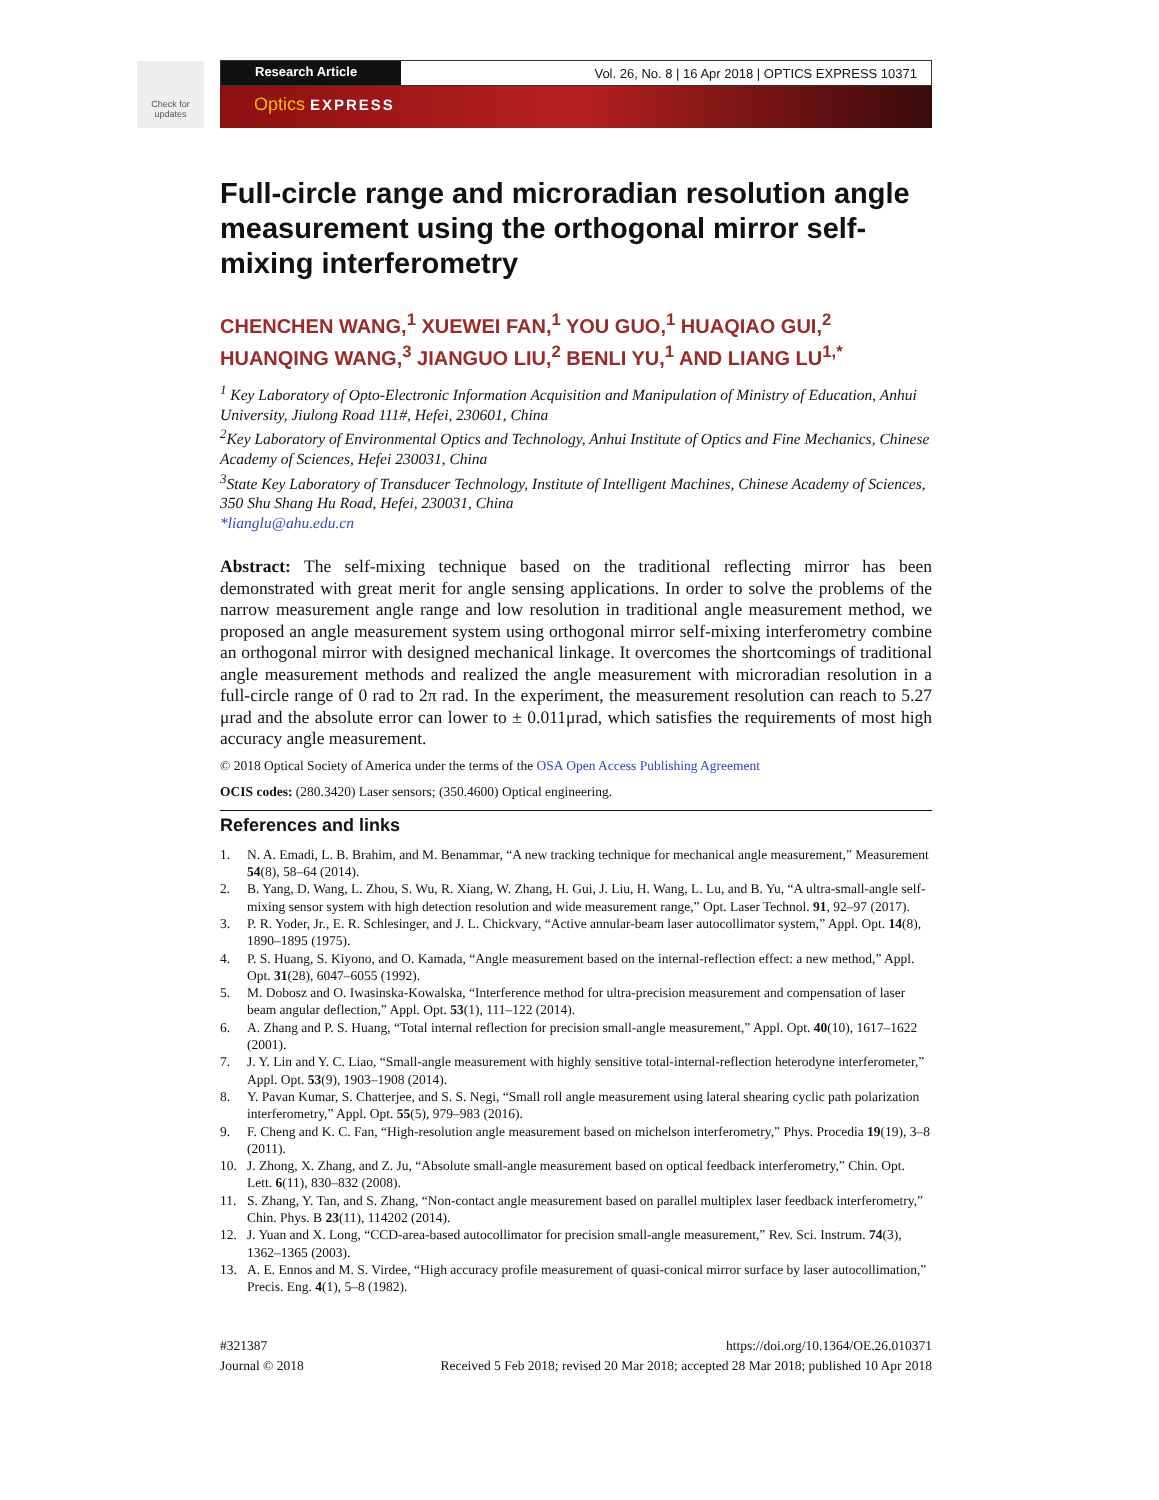Check for updates
Research Article Vol. 26, No. 8 | 16 Apr 2018 | OPTICS EXPRESS 10371
Optics EXPRESS
Full-circle range and microradian resolution angle measurement using the orthogonal mirror self-mixing interferometry
CHENCHEN WANG,<sup>1</sup> XUEWEI FAN,<sup>1</sup> YOU GUO,<sup>1</sup> HUAQIAO GUI,<sup>2</sup> HUANQING WANG,<sup>3</sup> JIANGUO LIU,<sup>2</sup> BENLI YU,<sup>1</sup> AND LIANG LU<sup>1,*</sup>
<sup>1</sup> Key Laboratory of Opto-Electronic Information Acquisition and Manipulation of Ministry of Education, Anhui University, Jiulong Road 111#, Hefei, 230601, China
<sup>2</sup> Key Laboratory of Environmental Optics and Technology, Anhui Institute of Optics and Fine Mechanics, Chinese Academy of Sciences, Hefei 230031, China
<sup>3</sup> State Key Laboratory of Transducer Technology, Institute of Intelligent Machines, Chinese Academy of Sciences, 350 Shu Shang Hu Road, Hefei, 230031, China
*lianglu@ahu.edu.cn
Abstract: The self-mixing technique based on the traditional reflecting mirror has been demonstrated with great merit for angle sensing applications. In order to solve the problems of the narrow measurement angle range and low resolution in traditional angle measurement method, we proposed an angle measurement system using orthogonal mirror self-mixing interferometry combine an orthogonal mirror with designed mechanical linkage. It overcomes the shortcomings of traditional angle measurement methods and realized the angle measurement with microradian resolution in a full-circle range of 0 rad to 2π rad. In the experiment, the measurement resolution can reach to 5.27 μrad and the absolute error can lower to ± 0.011μrad, which satisfies the requirements of most high accuracy angle measurement.
© 2018 Optical Society of America under the terms of the OSA Open Access Publishing Agreement
OCIS codes: (280.3420) Laser sensors; (350.4600) Optical engineering.
References and links
1. N. A. Emadi, L. B. Brahim, and M. Benammar, “A new tracking technique for mechanical angle measurement,” Measurement 54(8), 58–64 (2014).
2. B. Yang, D. Wang, L. Zhou, S. Wu, R. Xiang, W. Zhang, H. Gui, J. Liu, H. Wang, L. Lu, and B. Yu, “A ultra-small-angle self-mixing sensor system with high detection resolution and wide measurement range,” Opt. Laser Technol. 91, 92–97 (2017).
3. P. R. Yoder, Jr., E. R. Schlesinger, and J. L. Chickvary, “Active annular-beam laser autocollimator system,” Appl. Opt. 14(8), 1890–1895 (1975).
4. P. S. Huang, S. Kiyono, and O. Kamada, “Angle measurement based on the internal-reflection effect: a new method,” Appl. Opt. 31(28), 6047–6055 (1992).
5. M. Dobosz and O. Iwasinska-Kowalska, “Interference method for ultra-precision measurement and compensation of laser beam angular deflection,” Appl. Opt. 53(1), 111–122 (2014).
6. A. Zhang and P. S. Huang, “Total internal reflection for precision small-angle measurement,” Appl. Opt. 40(10), 1617–1622 (2001).
7. J. Y. Lin and Y. C. Liao, “Small-angle measurement with highly sensitive total-internal-reflection heterodyne interferometer,” Appl. Opt. 53(9), 1903–1908 (2014).
8. Y. Pavan Kumar, S. Chatterjee, and S. S. Negi, “Small roll angle measurement using lateral shearing cyclic path polarization interferometry,” Appl. Opt. 55(5), 979–983 (2016).
9. F. Cheng and K. C. Fan, “High-resolution angle measurement based on michelson interferometry,” Phys. Procedia 19(19), 3–8 (2011).
10. J. Zhong, X. Zhang, and Z. Ju, “Absolute small-angle measurement based on optical feedback interferometry,” Chin. Opt. Lett. 6(11), 830–832 (2008).
11. S. Zhang, Y. Tan, and S. Zhang, “Non-contact angle measurement based on parallel multiplex laser feedback interferometry,” Chin. Phys. B 23(11), 114202 (2014).
12. J. Yuan and X. Long, “CCD-area-based autocollimator for precision small-angle measurement,” Rev. Sci. Instrum. 74(3), 1362–1365 (2003).
13. A. E. Ennos and M. S. Virdee, “High accuracy profile measurement of quasi-conical mirror surface by laser autocollimation,” Precis. Eng. 4(1), 5–8 (1982).
#321387
Journal © 2018
https://doi.org/10.1364/OE.26.010371
Received 5 Feb 2018; revised 20 Mar 2018; accepted 28 Mar 2018; published 10 Apr 2018